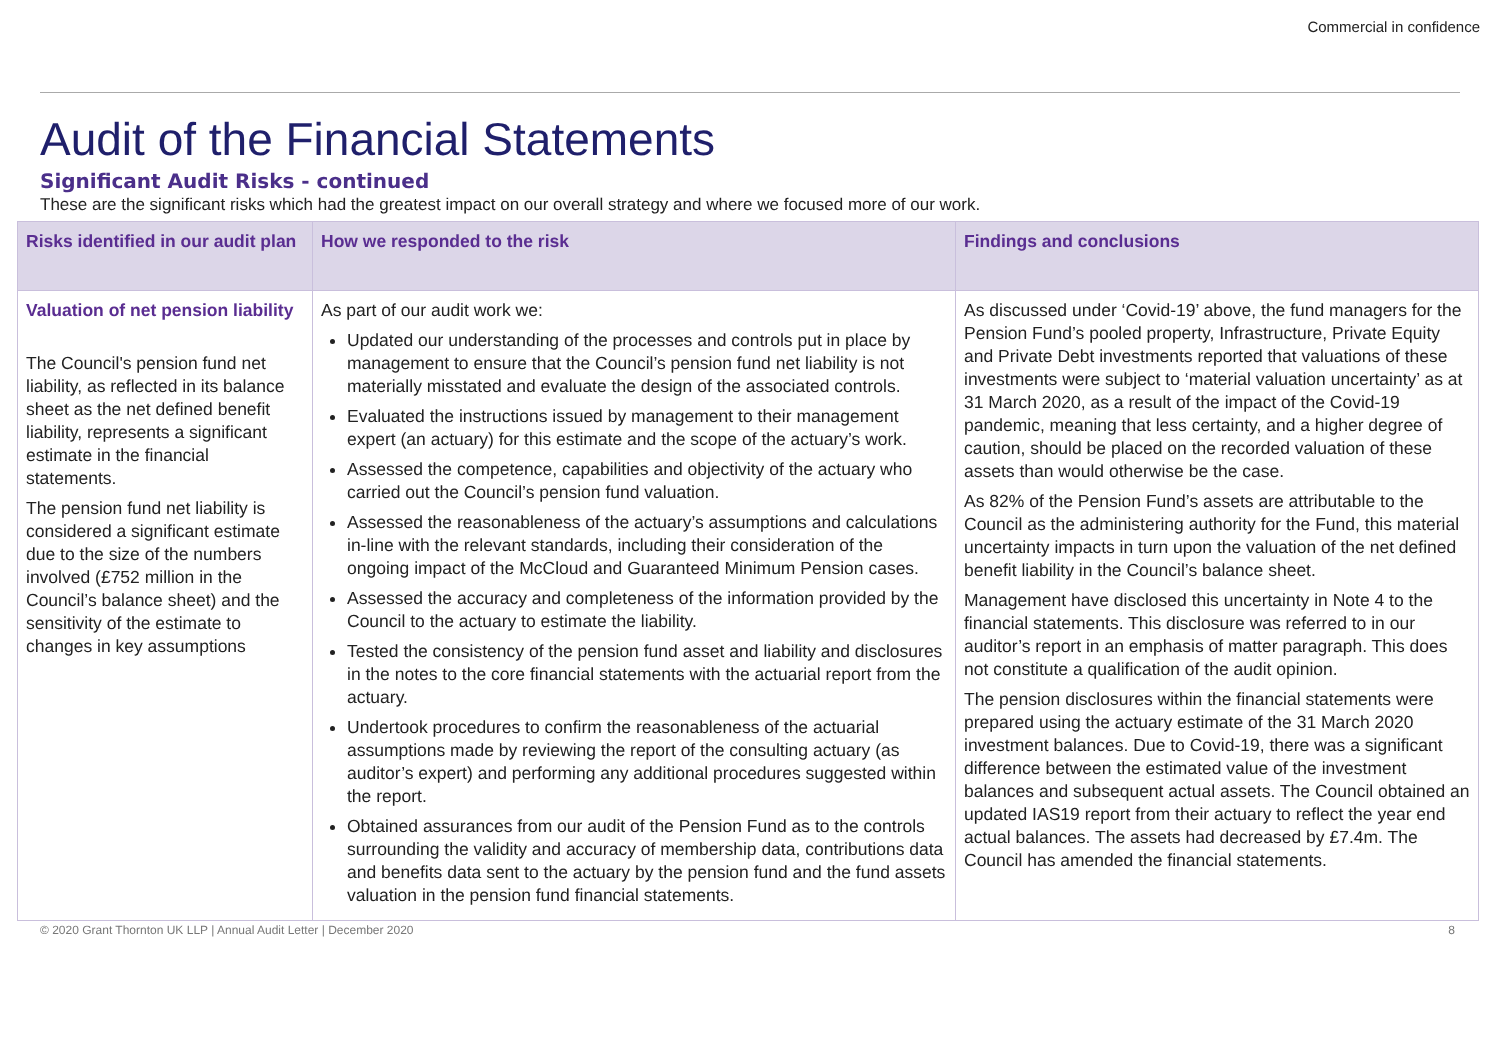Commercial in confidence
Audit of the Financial Statements
Significant Audit Risks - continued
These are the significant risks which had the greatest impact on our overall strategy and where we focused more of our work.
| Risks identified in our audit plan | How we responded to the risk | Findings and conclusions |
| --- | --- | --- |
| Valuation of net pension liability The Council's pension fund net liability, as reflected in its balance sheet as the net defined benefit liability, represents a significant estimate in the financial statements. The pension fund net liability is considered a significant estimate due to the size of the numbers involved (£752 million in the Council’s balance sheet) and the sensitivity of the estimate to changes in key assumptions | As part of our audit work we: Updated our understanding of the processes and controls put in place by management to ensure that the Council’s pension fund net liability is not materially misstated and evaluate the design of the associated controls. Evaluated the instructions issued by management to their management expert (an actuary) for this estimate and the scope of the actuary’s work. Assessed the competence, capabilities and objectivity of the actuary who carried out the Council’s pension fund valuation. Assessed the reasonableness of the actuary’s assumptions and calculations in-line with the relevant standards, including their consideration of the ongoing impact of the McCloud and Guaranteed Minimum Pension cases. Assessed the accuracy and completeness of the information provided by the Council to the actuary to estimate the liability. Tested the consistency of the pension fund asset and liability and disclosures in the notes to the core financial statements with the actuarial report from the actuary. Undertook procedures to confirm the reasonableness of the actuarial assumptions made by reviewing the report of the consulting actuary (as auditor’s expert) and performing any additional procedures suggested within the report. Obtained assurances from our audit of the Pension Fund as to the controls surrounding the validity and accuracy of membership data, contributions data and benefits data sent to the actuary by the pension fund and the fund assets valuation in the pension fund financial statements. | As discussed under ‘Covid-19’ above, the fund managers for the Pension Fund’s pooled property, Infrastructure, Private Equity and Private Debt investments reported that valuations of these investments were subject to ‘material valuation uncertainty’ as at 31 March 2020, as a result of the impact of the Covid-19 pandemic, meaning that less certainty, and a higher degree of caution, should be placed on the recorded valuation of these assets than would otherwise be the case. As 82% of the Pension Fund’s assets are attributable to the Council as the administering authority for the Fund, this material uncertainty impacts in turn upon the valuation of the net defined benefit liability in the Council’s balance sheet. Management have disclosed this uncertainty in Note 4 to the financial statements. This disclosure was referred to in our auditor’s report in an emphasis of matter paragraph. This does not constitute a qualification of the audit opinion. The pension disclosures within the financial statements were prepared using the actuary estimate of the 31 March 2020 investment balances. Due to Covid-19, there was a significant difference between the estimated value of the investment balances and subsequent actual assets. The Council obtained an updated IAS19 report from their actuary to reflect the year end actual balances. The assets had decreased by £7.4m. The Council has amended the financial statements. |
© 2020 Grant Thornton UK LLP | Annual Audit Letter | December 2020 8